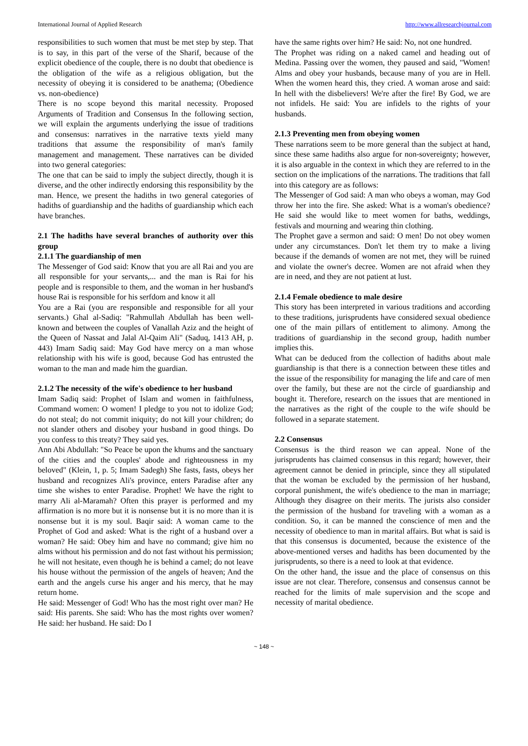International Journal of Applied Research http://www.allresearchjournal.com
responsibilities to such women that must be met step by step. That is to say, in this part of the verse of the Sharif, because of the explicit obedience of the couple, there is no doubt that obedience is the obligation of the wife as a religious obligation, but the necessity of obeying it is considered to be anathema; (Obedience vs. non-obedience)
There is no scope beyond this marital necessity. Proposed Arguments of Tradition and Consensus In the following section, we will explain the arguments underlying the issue of traditions and consensus: narratives in the narrative texts yield many traditions that assume the responsibility of man's family management and management. These narratives can be divided into two general categories:
The one that can be said to imply the subject directly, though it is diverse, and the other indirectly endorsing this responsibility by the man. Hence, we present the hadiths in two general categories of hadiths of guardianship and the hadiths of guardianship which each have branches.
2.1 The hadiths have several branches of authority over this group
2.1.1 The guardianship of men
The Messenger of God said: Know that you are all Rai and you are all responsible for your servants,... and the man is Rai for his people and is responsible to them, and the woman in her husband's house Rai is responsible for his serfdom and know it all
You are a Rai (you are responsible and responsible for all your servants.) Ghal al-Sadiq: "Rahmullah Abdullah has been well-known and between the couples of Vanallah Aziz and the height of the Queen of Nassat and Jalal Al-Qaim Ali" (Saduq, 1413 AH, p. 443) Imam Sadiq said: May God have mercy on a man whose relationship with his wife is good, because God has entrusted the woman to the man and made him the guardian.
2.1.2 The necessity of the wife's obedience to her husband
Imam Sadiq said: Prophet of Islam and women in faithfulness, Command women: O women! I pledge to you not to idolize God; do not steal; do not commit iniquity; do not kill your children; do not slander others and disobey your husband in good things. Do you confess to this treaty? They said yes.
Ann Abi Abdullah: "So Peace be upon the khums and the sanctuary of the cities and the couples' abode and righteousness in my beloved" (Klein, 1, p. 5; Imam Sadegh) She fasts, fasts, obeys her husband and recognizes Ali's province, enters Paradise after any time she wishes to enter Paradise. Prophet! We have the right to marry Ali al-Maramah? Often this prayer is performed and my affirmation is no more but it is nonsense but it is no more than it is nonsense but it is my soul. Baqir said: A woman came to the Prophet of God and asked: What is the right of a husband over a woman? He said: Obey him and have no command; give him no alms without his permission and do not fast without his permission; he will not hesitate, even though he is behind a camel; do not leave his house without the permission of the angels of heaven; And the earth and the angels curse his anger and his mercy, that he may return home.
He said: Messenger of God! Who has the most right over man? He said: His parents. She said: Who has the most rights over women? He said: her husband. He said: Do I
have the same rights over him? He said: No, not one hundred.
The Prophet was riding on a naked camel and heading out of Medina. Passing over the women, they paused and said, "Women! Alms and obey your husbands, because many of you are in Hell. When the women heard this, they cried. A woman arose and said: In hell with the disbelievers! We're after the fire! By God, we are not infidels. He said: You are infidels to the rights of your husbands.
2.1.3 Preventing men from obeying women
These narrations seem to be more general than the subject at hand, since these same hadiths also argue for non-sovereignty; however, it is also arguable in the context in which they are referred to in the section on the implications of the narrations. The traditions that fall into this category are as follows:
The Messenger of God said: A man who obeys a woman, may God throw her into the fire. She asked: What is a woman's obedience? He said she would like to meet women for baths, weddings, festivals and mourning and wearing thin clothing.
The Prophet gave a sermon and said: O men! Do not obey women under any circumstances. Don't let them try to make a living because if the demands of women are not met, they will be ruined and violate the owner's decree. Women are not afraid when they are in need, and they are not patient at lust.
2.1.4 Female obedience to male desire
This story has been interpreted in various traditions and according to these traditions, jurisprudents have considered sexual obedience one of the main pillars of entitlement to alimony. Among the traditions of guardianship in the second group, hadith number implies this.
What can be deduced from the collection of hadiths about male guardianship is that there is a connection between these titles and the issue of the responsibility for managing the life and care of men over the family, but these are not the circle of guardianship and bought it. Therefore, research on the issues that are mentioned in the narratives as the right of the couple to the wife should be followed in a separate statement.
2.2 Consensus
Consensus is the third reason we can appeal. None of the jurisprudents has claimed consensus in this regard; however, their agreement cannot be denied in principle, since they all stipulated that the woman be excluded by the permission of her husband, corporal punishment, the wife's obedience to the man in marriage; Although they disagree on their merits. The jurists also consider the permission of the husband for traveling with a woman as a condition. So, it can be manned the conscience of men and the necessity of obedience to man in marital affairs. But what is said is that this consensus is documented, because the existence of the above-mentioned verses and hadiths has been documented by the jurisprudents, so there is a need to look at that evidence.
On the other hand, the issue and the place of consensus on this issue are not clear. Therefore, consensus and consensus cannot be reached for the limits of male supervision and the scope and necessity of marital obedience.
~ 148 ~